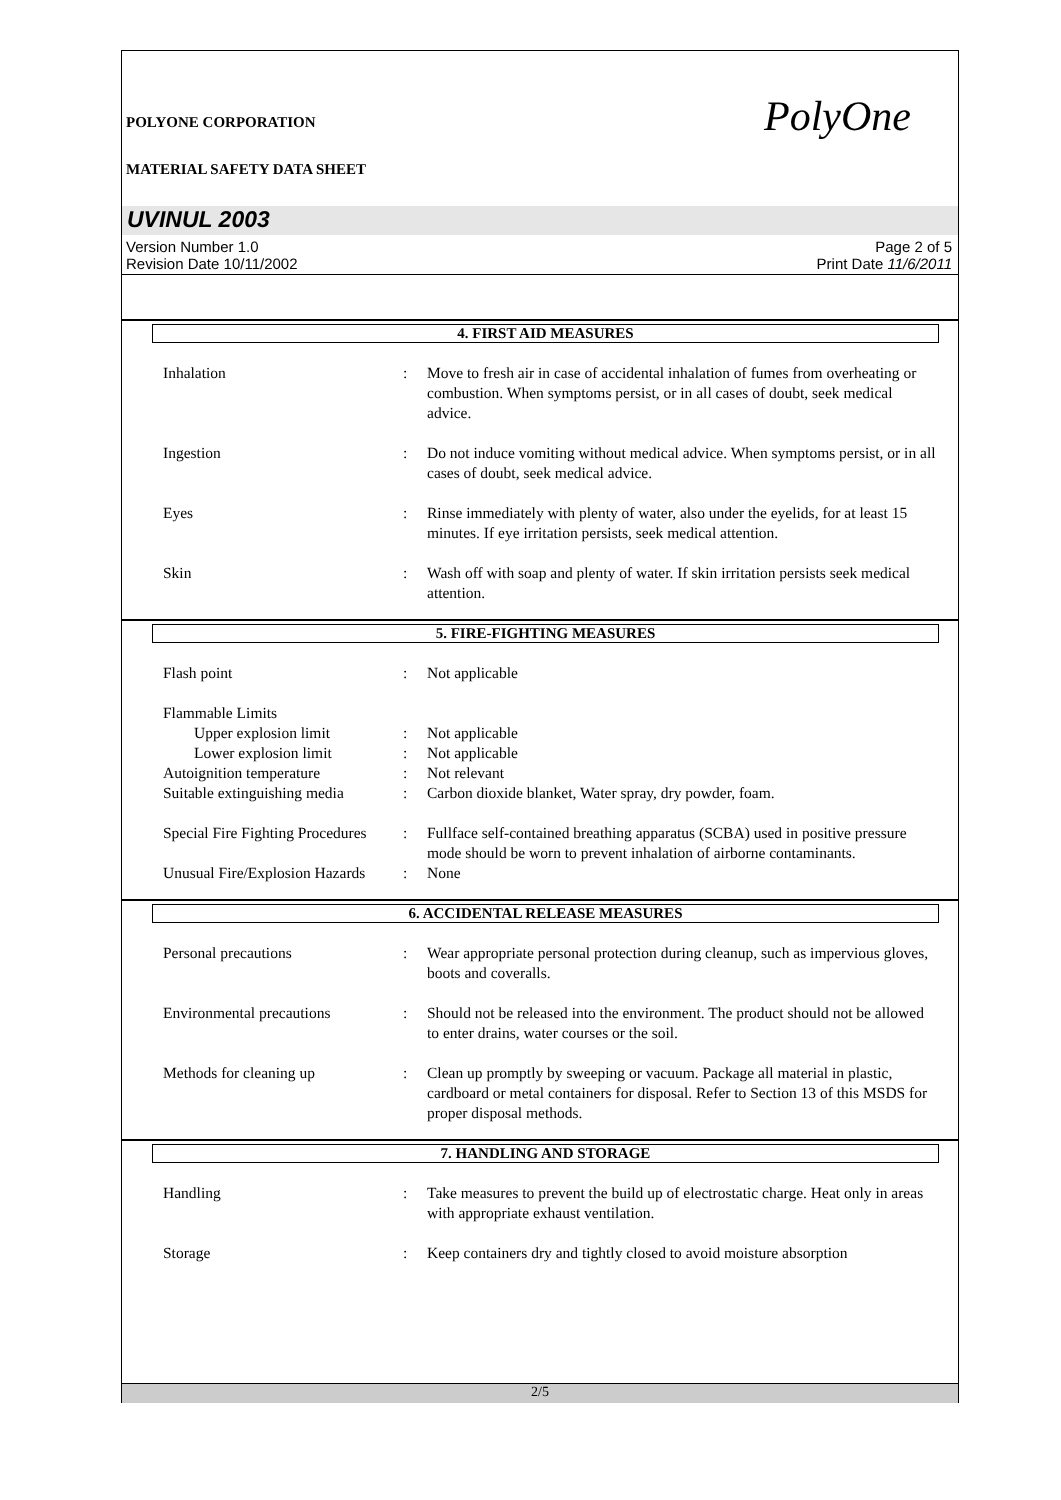POLYONE CORPORATION
MATERIAL SAFETY DATA SHEET
PolyOne
UVINUL 2003
Version Number 1.0 Page 2 of 5
Revision Date 10/11/2002 Print Date 11/6/2011
4. FIRST AID MEASURES
Inhalation : Move to fresh air in case of accidental inhalation of fumes from overheating or combustion. When symptoms persist, or in all cases of doubt, seek medical advice.
Ingestion : Do not induce vomiting without medical advice. When symptoms persist, or in all cases of doubt, seek medical advice.
Eyes : Rinse immediately with plenty of water, also under the eyelids, for at least 15 minutes. If eye irritation persists, seek medical attention.
Skin : Wash off with soap and plenty of water. If skin irritation persists seek medical attention.
5. FIRE-FIGHTING MEASURES
Flash point : Not applicable
Flammable Limits
Upper explosion limit : Not applicable
Lower explosion limit : Not applicable
Autoignition temperature : Not relevant
Suitable extinguishing media
: Carbon dioxide blanket, Water spray, dry powder, foam.
Special Fire Fighting Procedures
: Fullface self-contained breathing apparatus (SCBA) used in positive pressure mode should be worn to prevent inhalation of airborne contaminants.
Unusual Fire/Explosion Hazards
: None
6. ACCIDENTAL RELEASE MEASURES
Personal precautions : Wear appropriate personal protection during cleanup, such as impervious gloves, boots and coveralls.
Environmental precautions : Should not be released into the environment. The product should not be allowed to enter drains, water courses or the soil.
Methods for cleaning up : Clean up promptly by sweeping or vacuum. Package all material in plastic, cardboard or metal containers for disposal. Refer to Section 13 of this MSDS for proper disposal methods.
7. HANDLING AND STORAGE
Handling : Take measures to prevent the build up of electrostatic charge. Heat only in areas with appropriate exhaust ventilation.
Storage : Keep containers dry and tightly closed to avoid moisture absorption
2/5